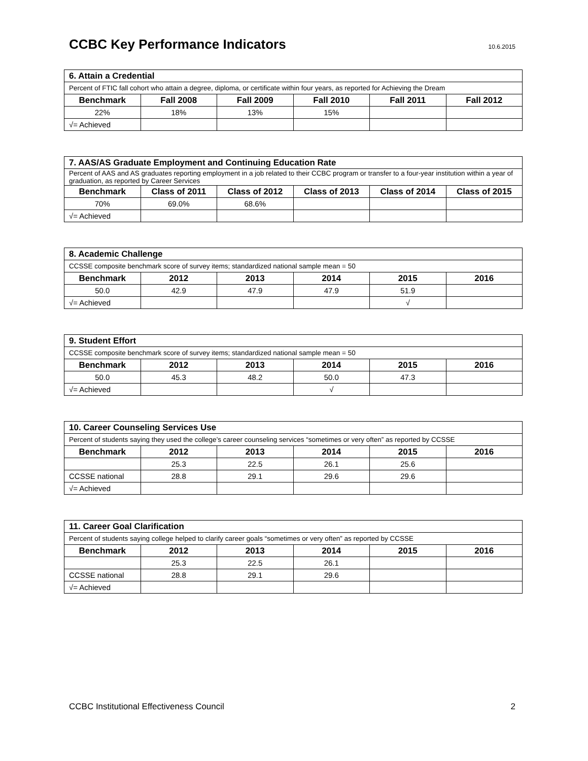CCBC Key Performance Indicators
10.6.2015
| 6. Attain a Credential | | | | | |
| Percent of FTIC fall cohort who attain a degree, diploma, or certificate within four years, as reported for Achieving the Dream | | | | | |
| Benchmark | Fall 2008 | Fall 2009 | Fall 2010 | Fall 2011 | Fall 2012 |
| 22% | 18% | 13% | 15% | | |
| √= Achieved | | | | | |
| 7. AAS/AS Graduate Employment and Continuing Education Rate | | | | | |
| Percent of AAS and AS graduates reporting employment in a job related to their CCBC program or transfer to a four-year institution within a year of graduation, as reported by Career Services | | | | | |
| Benchmark | Class of 2011 | Class of 2012 | Class of 2013 | Class of 2014 | Class of 2015 |
| 70% | 69.0% | 68.6% | | | |
| √= Achieved | | | | | |
| 8. Academic Challenge | | | | | |
| CCSSE composite benchmark score of survey items; standardized national sample mean = 50 | | | | | |
| Benchmark | 2012 | 2013 | 2014 | 2015 | 2016 |
| 50.0 | 42.9 | 47.9 | 47.9 | 51.9 | |
| √= Achieved | | | | √ | |
| 9. Student Effort | | | | | |
| CCSSE composite benchmark score of survey items; standardized national sample mean = 50 | | | | | |
| Benchmark | 2012 | 2013 | 2014 | 2015 | 2016 |
| 50.0 | 45.3 | 48.2 | 50.0 | 47.3 | |
| √= Achieved | | | √ | | |
| 10. Career Counseling Services Use | | | | | |
| Percent of students saying they used the college’s career counseling services “sometimes or very often” as reported by CCSSE | | | | | |
| Benchmark | 2012 | 2013 | 2014 | 2015 | 2016 |
| | 25.3 | 22.5 | 26.1 | 25.6 | |
| CCSSE national | 28.8 | 29.1 | 29.6 | 29.6 | |
| √= Achieved | | | | | |
| 11. Career Goal Clarification | | | | | |
| Percent of students saying college helped to clarify career goals “sometimes or very often” as reported by CCSSE | | | | | |
| Benchmark | 2012 | 2013 | 2014 | 2015 | 2016 |
| | 25.3 | 22.5 | 26.1 | | |
| CCSSE national | 28.8 | 29.1 | 29.6 | | |
| √= Achieved | | | | | |
CCBC Institutional Effectiveness Council 2